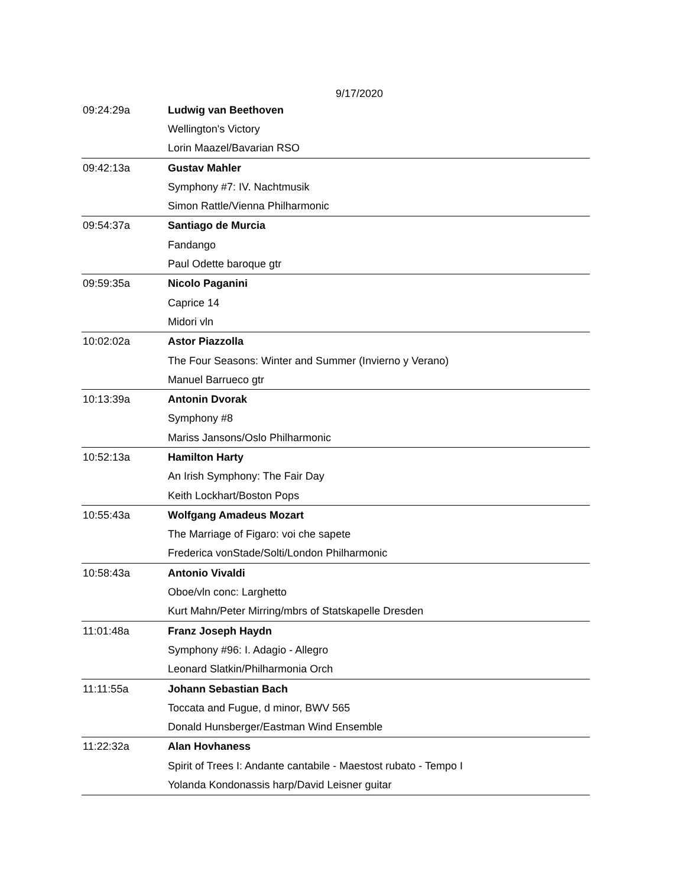9/17/2020
| 09:24:29a | Ludwig van Beethoven |
| | Wellington's Victory |
| | Lorin Maazel/Bavarian RSO |
| 09:42:13a | Gustav Mahler |
| | Symphony #7: IV. Nachtmusik |
| | Simon Rattle/Vienna Philharmonic |
| 09:54:37a | Santiago de Murcia |
| | Fandango |
| | Paul Odette baroque gtr |
| 09:59:35a | Nicolo Paganini |
| | Caprice 14 |
| | Midori vln |
| 10:02:02a | Astor Piazzolla |
| | The Four Seasons: Winter and Summer (Invierno y Verano) |
| | Manuel Barrueco gtr |
| 10:13:39a | Antonin Dvorak |
| | Symphony #8 |
| | Mariss Jansons/Oslo Philharmonic |
| 10:52:13a | Hamilton Harty |
| | An Irish Symphony: The Fair Day |
| | Keith Lockhart/Boston Pops |
| 10:55:43a | Wolfgang Amadeus Mozart |
| | The Marriage of Figaro: voi che sapete |
| | Frederica vonStade/Solti/London Philharmonic |
| 10:58:43a | Antonio Vivaldi |
| | Oboe/vln conc: Larghetto |
| | Kurt Mahn/Peter Mirring/mbrs of Statskapelle Dresden |
| 11:01:48a | Franz Joseph Haydn |
| | Symphony #96: I. Adagio - Allegro |
| | Leonard Slatkin/Philharmonia Orch |
| 11:11:55a | Johann Sebastian Bach |
| | Toccata and Fugue, d minor, BWV 565 |
| | Donald Hunsberger/Eastman Wind Ensemble |
| 11:22:32a | Alan Hovhaness |
| | Spirit of Trees I: Andante cantabile - Maestost rubato - Tempo I |
| | Yolanda Kondonassis harp/David Leisner guitar |